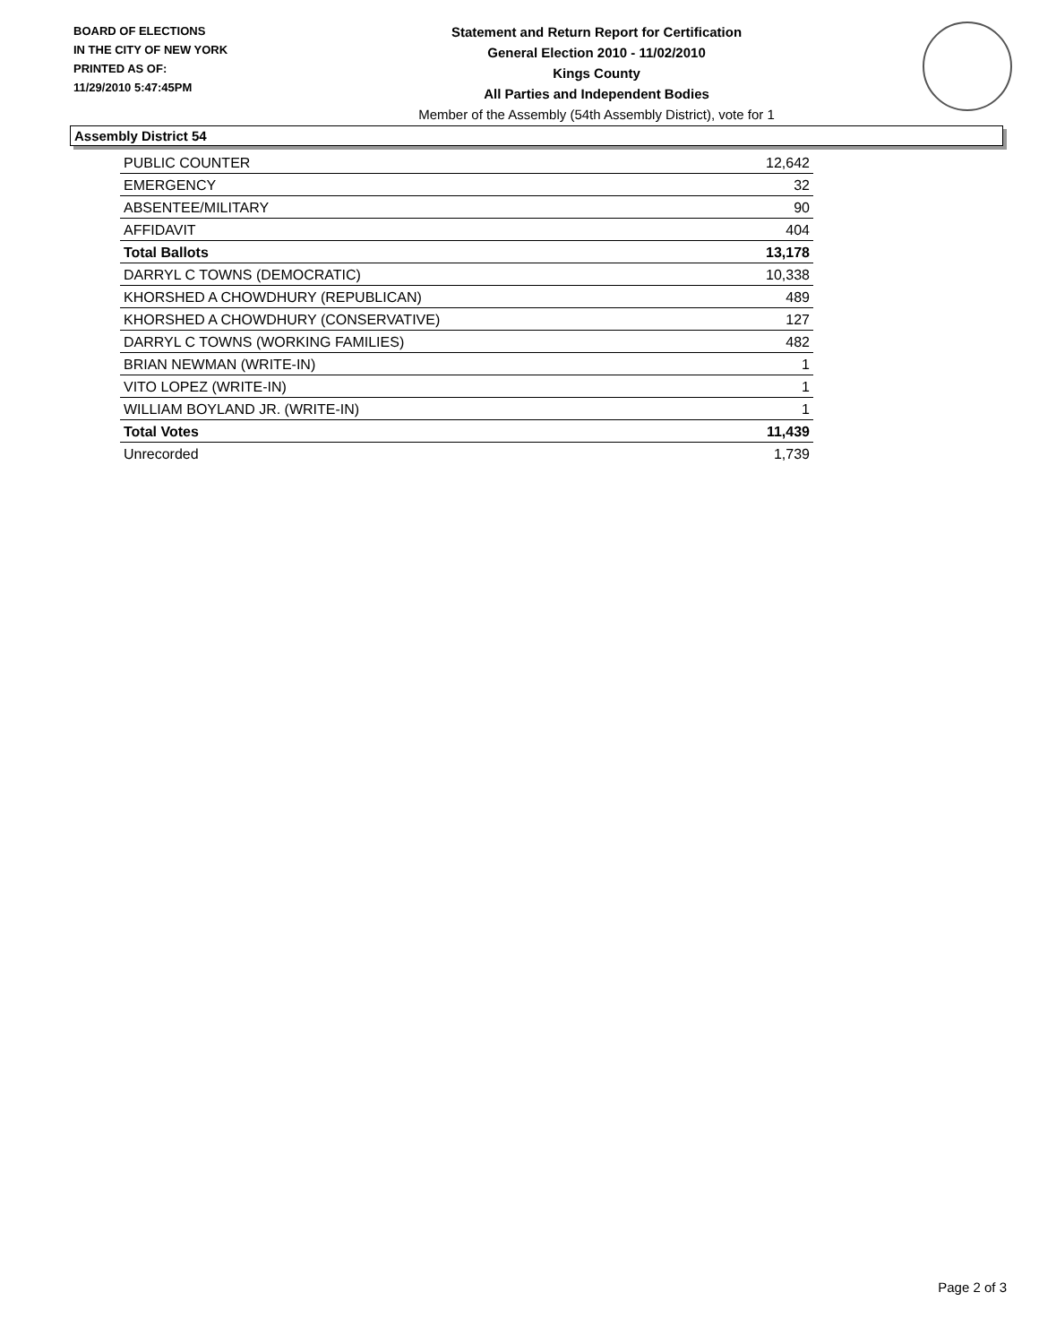BOARD OF ELECTIONS
IN THE CITY OF NEW YORK
PRINTED AS OF:
11/29/2010 5:47:45PM
Statement and Return Report for Certification
General Election 2010 - 11/02/2010
Kings County
All Parties and Independent Bodies
Member of the Assembly (54th Assembly District), vote for 1
Assembly District 54
| PUBLIC COUNTER | 12,642 |
| EMERGENCY | 32 |
| ABSENTEE/MILITARY | 90 |
| AFFIDAVIT | 404 |
| Total Ballots | 13,178 |
| DARRYL C TOWNS (DEMOCRATIC) | 10,338 |
| KHORSHED A CHOWDHURY (REPUBLICAN) | 489 |
| KHORSHED A CHOWDHURY (CONSERVATIVE) | 127 |
| DARRYL C TOWNS (WORKING FAMILIES) | 482 |
| BRIAN NEWMAN (WRITE-IN) | 1 |
| VITO LOPEZ (WRITE-IN) | 1 |
| WILLIAM BOYLAND JR. (WRITE-IN) | 1 |
| Total Votes | 11,439 |
| Unrecorded | 1,739 |
Page 2 of 3